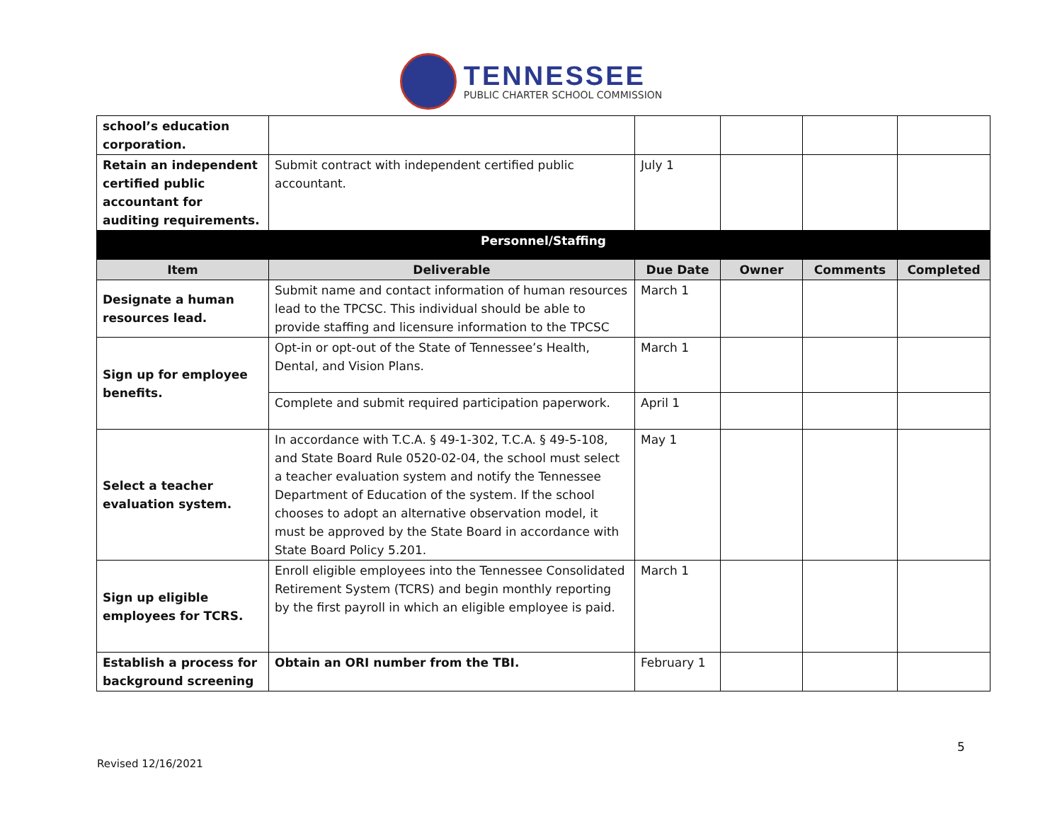TENNESSEE
PUBLIC CHARTER SCHOOL COMMISSION
| school’s education corporation. | | | | | |
| Retain an independent certified public accountant for auditing requirements. | Submit contract with independent certified public accountant. | July 1 | | | |
| Personnel/Staffing | | | | | |
| Item | Deliverable | Due Date | Owner | Comments | Completed |
| Designate a human resources lead. | Submit name and contact information of human resources lead to the TPCSC. This individual should be able to provide staffing and licensure information to the TPCSC | March 1 | | | |
| Sign up for employee benefits. | Opt-in or opt-out of the State of Tennessee’s Health, Dental, and Vision Plans. | March 1 | | | |
| | Complete and submit required participation paperwork. | April 1 | | | |
| Select a teacher evaluation system. | In accordance with T.C.A. § 49-1-302, T.C.A. § 49-5-108, and State Board Rule 0520-02-04, the school must select a teacher evaluation system and notify the Tennessee Department of Education of the system. If the school chooses to adopt an alternative observation model, it must be approved by the State Board in accordance with State Board Policy 5.201. | May 1 | | | |
| Sign up eligible employees for TCRS. | Enroll eligible employees into the Tennessee Consolidated Retirement System (TCRS) and begin monthly reporting by the first payroll in which an eligible employee is paid. | March 1 | | | |
| Establish a process for background screening | Obtain an ORI number from the TBI. | February 1 | | | |
5
Revised 12/16/2021